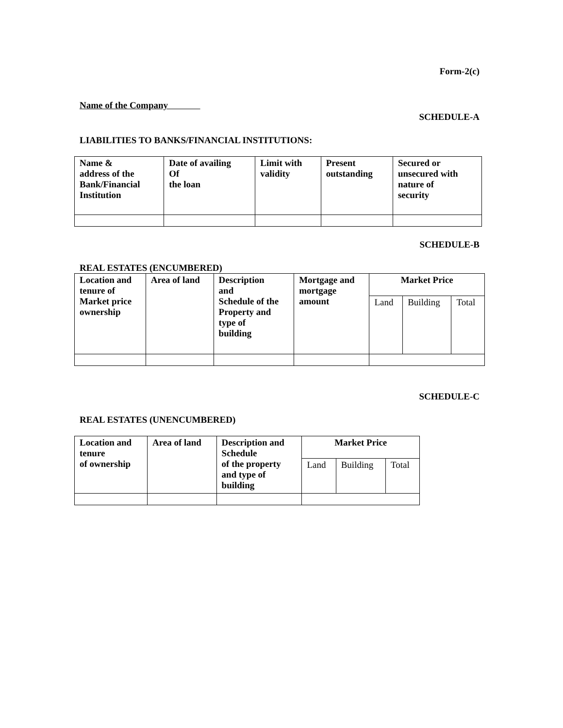Form-2(c)
Name of the Company
SCHEDULE-A
LIABILITIES TO BANKS/FINANCIAL INSTITUTIONS:
| Name & address of the Bank/Financial Institution | Date of availing Of the loan | Limit with validity | Present outstanding | Secured or unsecured with nature of security |
| --- | --- | --- | --- | --- |
SCHEDULE-B
REAL ESTATES (ENCUMBERED)
| Location and tenure of Market price ownership | Area of land | Description and Schedule of the Property and type of building | Mortgage and mortgage amount | Market Price | | |
| --- | --- | --- | --- | --- | --- | --- |
| | | | | Land | Building | Total |
SCHEDULE-C
REAL ESTATES (UNENCUMBERED)
| Location and tenure of ownership | Area of land | Description and Schedule of the property and type of building | Market Price | | |
| --- | --- | --- | --- | --- | --- |
| | | | Land | Building | Total |